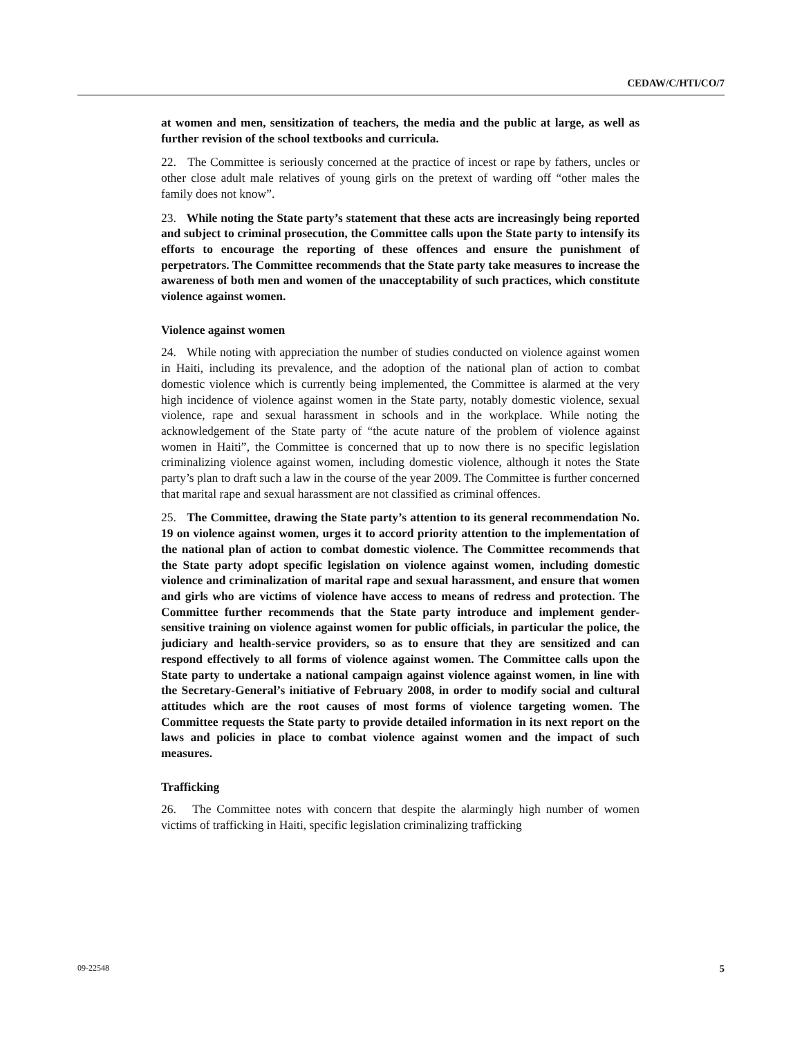CEDAW/C/HTI/CO/7
at women and men, sensitization of teachers, the media and the public at large, as well as further revision of the school textbooks and curricula.
22. The Committee is seriously concerned at the practice of incest or rape by fathers, uncles or other close adult male relatives of young girls on the pretext of warding off “other males the family does not know”.
23. While noting the State party’s statement that these acts are increasingly being reported and subject to criminal prosecution, the Committee calls upon the State party to intensify its efforts to encourage the reporting of these offences and ensure the punishment of perpetrators. The Committee recommends that the State party take measures to increase the awareness of both men and women of the unacceptability of such practices, which constitute violence against women.
Violence against women
24. While noting with appreciation the number of studies conducted on violence against women in Haiti, including its prevalence, and the adoption of the national plan of action to combat domestic violence which is currently being implemented, the Committee is alarmed at the very high incidence of violence against women in the State party, notably domestic violence, sexual violence, rape and sexual harassment in schools and in the workplace. While noting the acknowledgement of the State party of “the acute nature of the problem of violence against women in Haiti”, the Committee is concerned that up to now there is no specific legislation criminalizing violence against women, including domestic violence, although it notes the State party’s plan to draft such a law in the course of the year 2009. The Committee is further concerned that marital rape and sexual harassment are not classified as criminal offences.
25. The Committee, drawing the State party’s attention to its general recommendation No. 19 on violence against women, urges it to accord priority attention to the implementation of the national plan of action to combat domestic violence. The Committee recommends that the State party adopt specific legislation on violence against women, including domestic violence and criminalization of marital rape and sexual harassment, and ensure that women and girls who are victims of violence have access to means of redress and protection. The Committee further recommends that the State party introduce and implement gender-sensitive training on violence against women for public officials, in particular the police, the judiciary and health-service providers, so as to ensure that they are sensitized and can respond effectively to all forms of violence against women. The Committee calls upon the State party to undertake a national campaign against violence against women, in line with the Secretary-General’s initiative of February 2008, in order to modify social and cultural attitudes which are the root causes of most forms of violence targeting women. The Committee requests the State party to provide detailed information in its next report on the laws and policies in place to combat violence against women and the impact of such measures.
Trafficking
26. The Committee notes with concern that despite the alarmingly high number of women victims of trafficking in Haiti, specific legislation criminalizing trafficking
09-22548 5